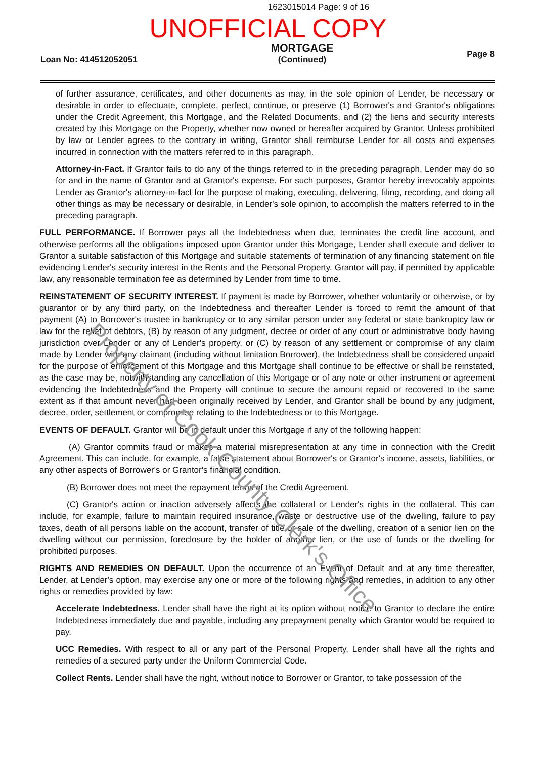1623015014 Page: 9 of 16
UNOFFICIAL COPY
Loan No: 414512052051
MORTGAGE
(Continued)
Page 8
of further assurance, certificates, and other documents as may, in the sole opinion of Lender, be necessary or desirable in order to effectuate, complete, perfect, continue, or preserve (1) Borrower's and Grantor's obligations under the Credit Agreement, this Mortgage, and the Related Documents, and (2) the liens and security interests created by this Mortgage on the Property, whether now owned or hereafter acquired by Grantor. Unless prohibited by law or Lender agrees to the contrary in writing, Grantor shall reimburse Lender for all costs and expenses incurred in connection with the matters referred to in this paragraph.
Attorney-in-Fact. If Grantor fails to do any of the things referred to in the preceding paragraph, Lender may do so for and in the name of Grantor and at Grantor's expense. For such purposes, Grantor hereby irrevocably appoints Lender as Grantor's attorney-in-fact for the purpose of making, executing, delivering, filing, recording, and doing all other things as may be necessary or desirable, in Lender's sole opinion, to accomplish the matters referred to in the preceding paragraph.
FULL PERFORMANCE. If Borrower pays all the Indebtedness when due, terminates the credit line account, and otherwise performs all the obligations imposed upon Grantor under this Mortgage, Lender shall execute and deliver to Grantor a suitable satisfaction of this Mortgage and suitable statements of termination of any financing statement on file evidencing Lender's security interest in the Rents and the Personal Property. Grantor will pay, if permitted by applicable law, any reasonable termination fee as determined by Lender from time to time.
REINSTATEMENT OF SECURITY INTEREST. If payment is made by Borrower, whether voluntarily or otherwise, or by guarantor or by any third party, on the Indebtedness and thereafter Lender is forced to remit the amount of that payment (A) to Borrower's trustee in bankruptcy or to any similar person under any federal or state bankruptcy law or law for the relief of debtors, (B) by reason of any judgment, decree or order of any court or administrative body having jurisdiction over Lender or any of Lender's property, or (C) by reason of any settlement or compromise of any claim made by Lender with any claimant (including without limitation Borrower), the Indebtedness shall be considered unpaid for the purpose of enforcement of this Mortgage and this Mortgage shall continue to be effective or shall be reinstated, as the case may be, notwithstanding any cancellation of this Mortgage or of any note or other instrument or agreement evidencing the Indebtedness and the Property will continue to secure the amount repaid or recovered to the same extent as if that amount never had been originally received by Lender, and Grantor shall be bound by any judgment, decree, order, settlement or compromise relating to the Indebtedness or to this Mortgage.
EVENTS OF DEFAULT. Grantor will be in default under this Mortgage if any of the following happen:
(A) Grantor commits fraud or makes a material misrepresentation at any time in connection with the Credit Agreement. This can include, for example, a false statement about Borrower's or Grantor's income, assets, liabilities, or any other aspects of Borrower's or Grantor's financial condition.
(B) Borrower does not meet the repayment terms of the Credit Agreement.
(C) Grantor's action or inaction adversely affects the collateral or Lender's rights in the collateral. This can include, for example, failure to maintain required insurance, waste or destructive use of the dwelling, failure to pay taxes, death of all persons liable on the account, transfer of title or sale of the dwelling, creation of a senior lien on the dwelling without our permission, foreclosure by the holder of another lien, or the use of funds or the dwelling for prohibited purposes.
RIGHTS AND REMEDIES ON DEFAULT. Upon the occurrence of an Event of Default and at any time thereafter, Lender, at Lender's option, may exercise any one or more of the following rights and remedies, in addition to any other rights or remedies provided by law:
Accelerate Indebtedness. Lender shall have the right at its option without notice to Grantor to declare the entire Indebtedness immediately due and payable, including any prepayment penalty which Grantor would be required to pay.
UCC Remedies. With respect to all or any part of the Personal Property, Lender shall have all the rights and remedies of a secured party under the Uniform Commercial Code.
Collect Rents. Lender shall have the right, without notice to Borrower or Grantor, to take possession of the
Property of Cook County Clerk's Office